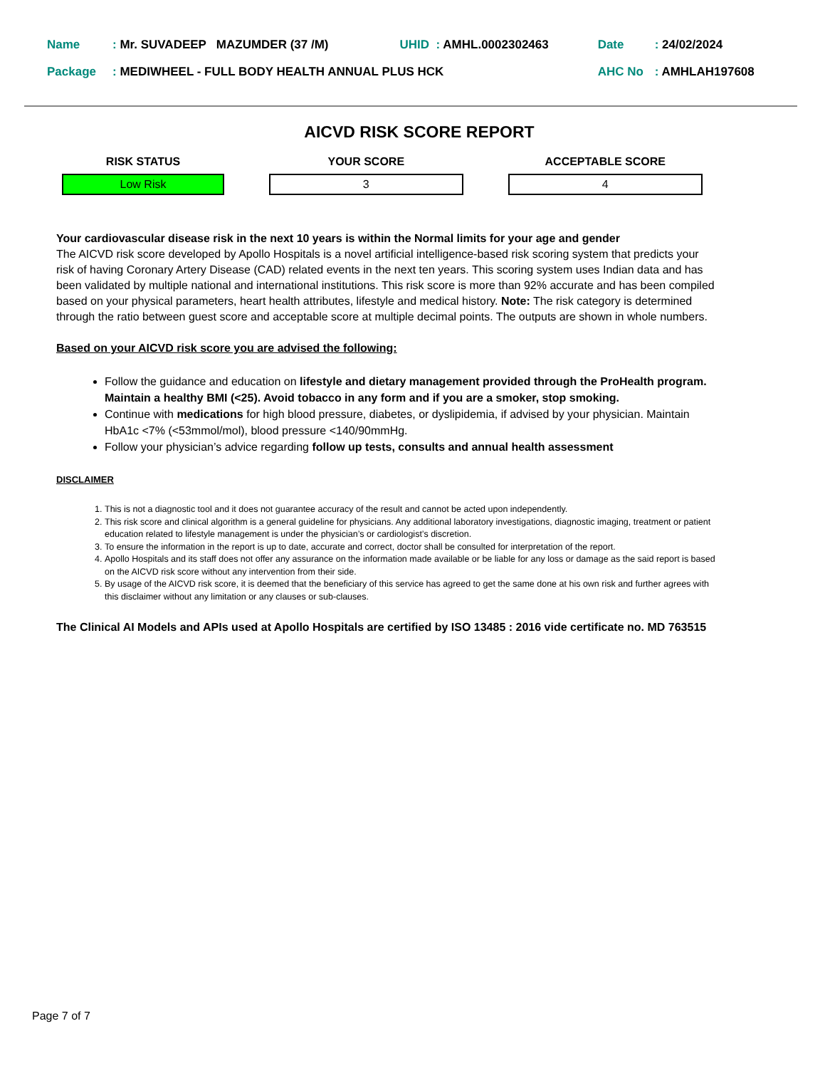| Name | : Mr. SUVADEEP MAZUMDER (37 /M) | UHID : AMHL.0002302463 | Date | : 24/02/2024 |
| Package | : MEDIWHEEL - FULL BODY HEALTH ANNUAL PLUS HCK | | AHC No | : AMHLAH197608 |
AICVD RISK SCORE REPORT
| RISK STATUS | | YOUR SCORE | | ACCEPTABLE SCORE |
| --- | --- | --- | --- | --- |
| Low Risk | | 3 | | 4 |
Your cardiovascular disease risk in the next 10 years is within the Normal limits for your age and gender
The AICVD risk score developed by Apollo Hospitals is a novel artificial intelligence-based risk scoring system that predicts your risk of having Coronary Artery Disease (CAD) related events in the next ten years. This scoring system uses Indian data and has been validated by multiple national and international institutions. This risk score is more than 92% accurate and has been compiled based on your physical parameters, heart health attributes, lifestyle and medical history. Note: The risk category is determined through the ratio between guest score and acceptable score at multiple decimal points. The outputs are shown in whole numbers.
Based on your AICVD risk score you are advised the following:
Follow the guidance and education on lifestyle and dietary management provided through the ProHealth program. Maintain a healthy BMI (<25). Avoid tobacco in any form and if you are a smoker, stop smoking.
Continue with medications for high blood pressure, diabetes, or dyslipidemia, if advised by your physician. Maintain HbA1c <7% (<53mmol/mol), blood pressure <140/90mmHg.
Follow your physician’s advice regarding follow up tests, consults and annual health assessment
DISCLAIMER
1. This is not a diagnostic tool and it does not guarantee accuracy of the result and cannot be acted upon independently.
2. This risk score and clinical algorithm is a general guideline for physicians. Any additional laboratory investigations, diagnostic imaging, treatment or patient education related to lifestyle management is under the physician’s or cardiologist’s discretion.
3. To ensure the information in the report is up to date, accurate and correct, doctor shall be consulted for interpretation of the report.
4. Apollo Hospitals and its staff does not offer any assurance on the information made available or be liable for any loss or damage as the said report is based on the AICVD risk score without any intervention from their side.
5. By usage of the AICVD risk score, it is deemed that the beneficiary of this service has agreed to get the same done at his own risk and further agrees with this disclaimer without any limitation or any clauses or sub-clauses.
The Clinical AI Models and APIs used at Apollo Hospitals are certified by ISO 13485 : 2016 vide certificate no. MD 763515
Page 7 of 7